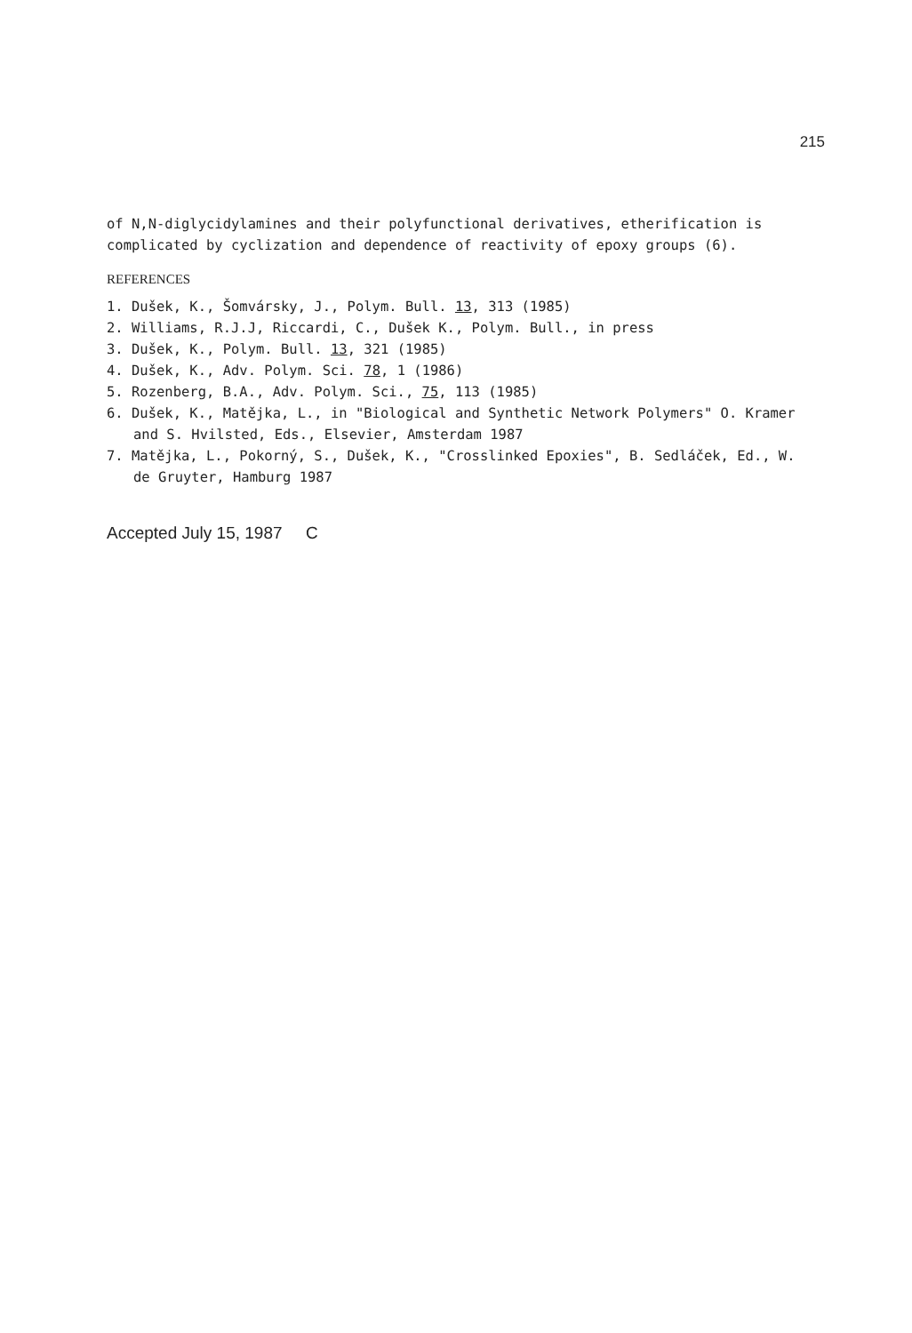215
of N,N-diglycidylamines and their polyfunctional derivatives, etherification is complicated by cyclization and dependence of reactivity of epoxy groups (6).
REFERENCES
1. Dušek, K., Šomvársky, J., Polym. Bull. 13, 313 (1985)
2. Williams, R.J.J, Riccardi, C., Dušek K., Polym. Bull., in press
3. Dušek, K., Polym. Bull. 13, 321 (1985)
4. Dušek, K., Adv. Polym. Sci. 78, 1 (1986)
5. Rozenberg, B.A., Adv. Polym. Sci., 75, 113 (1985)
6. Dušek, K., Matějka, L., in "Biological and Synthetic Network Polymers" O. Kramer and S. Hvilsted, Eds., Elsevier, Amsterdam 1987
7. Matějka, L., Pokorný, S., Dušek, K., "Crosslinked Epoxies", B. Sedláček, Ed., W. de Gruyter, Hamburg 1987
Accepted July 15, 1987 C